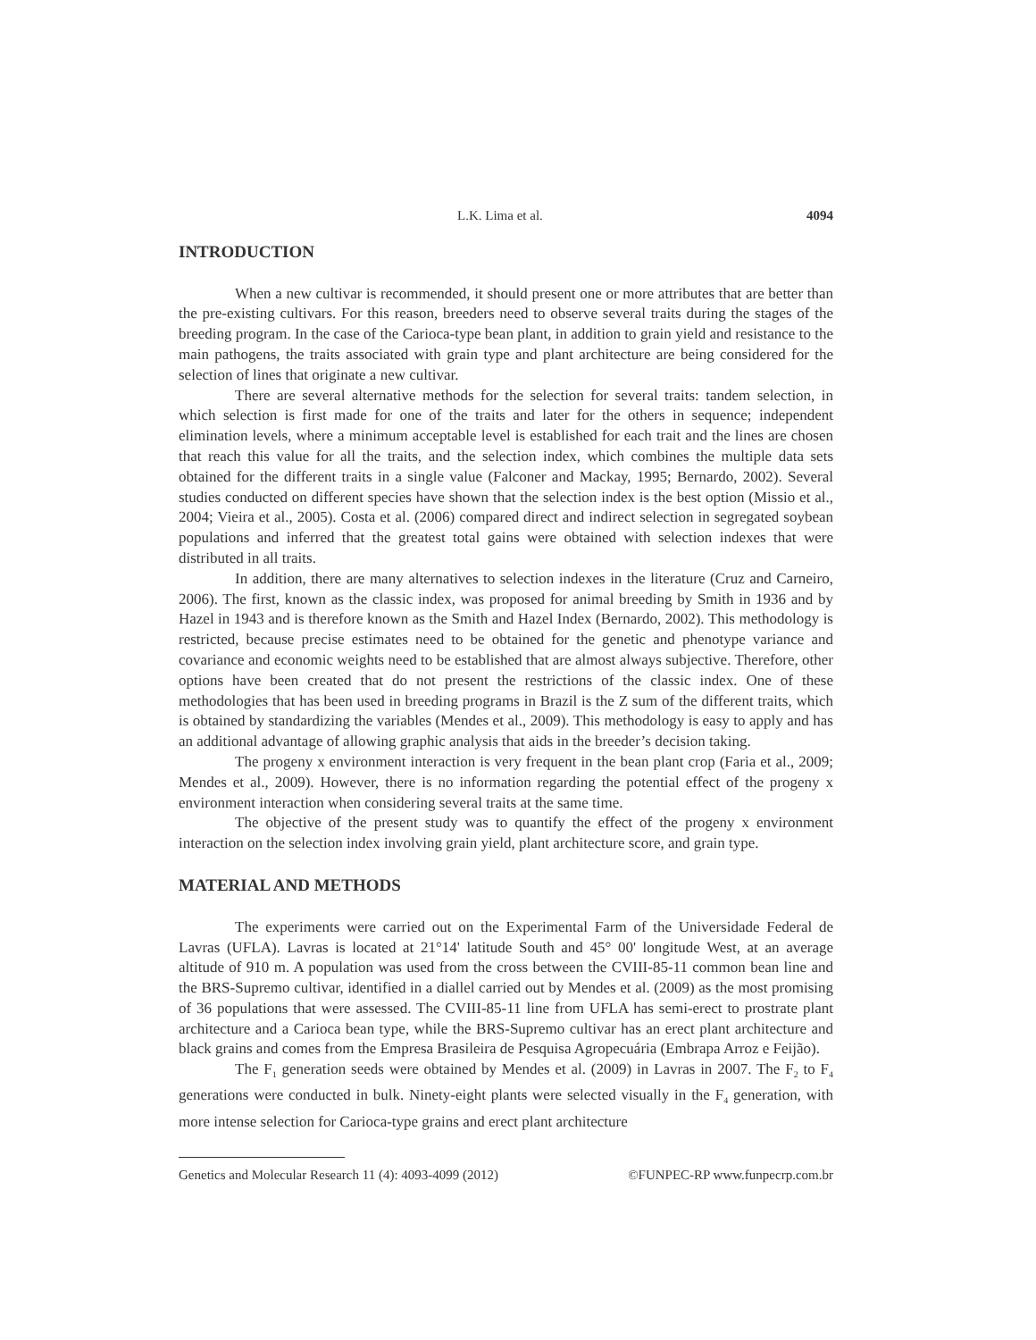L.K. Lima et al. 4094
INTRODUCTION
When a new cultivar is recommended, it should present one or more attributes that are better than the pre-existing cultivars. For this reason, breeders need to observe several traits during the stages of the breeding program. In the case of the Carioca-type bean plant, in addition to grain yield and resistance to the main pathogens, the traits associated with grain type and plant architecture are being considered for the selection of lines that originate a new cultivar.
There are several alternative methods for the selection for several traits: tandem selection, in which selection is first made for one of the traits and later for the others in sequence; independent elimination levels, where a minimum acceptable level is established for each trait and the lines are chosen that reach this value for all the traits, and the selection index, which combines the multiple data sets obtained for the different traits in a single value (Falconer and Mackay, 1995; Bernardo, 2002). Several studies conducted on different species have shown that the selection index is the best option (Missio et al., 2004; Vieira et al., 2005). Costa et al. (2006) compared direct and indirect selection in segregated soybean populations and inferred that the greatest total gains were obtained with selection indexes that were distributed in all traits.
In addition, there are many alternatives to selection indexes in the literature (Cruz and Carneiro, 2006). The first, known as the classic index, was proposed for animal breeding by Smith in 1936 and by Hazel in 1943 and is therefore known as the Smith and Hazel Index (Bernardo, 2002). This methodology is restricted, because precise estimates need to be obtained for the genetic and phenotype variance and covariance and economic weights need to be established that are almost always subjective. Therefore, other options have been created that do not present the restrictions of the classic index. One of these methodologies that has been used in breeding programs in Brazil is the Z sum of the different traits, which is obtained by standardizing the variables (Mendes et al., 2009). This methodology is easy to apply and has an additional advantage of allowing graphic analysis that aids in the breeder’s decision taking.
The progeny x environment interaction is very frequent in the bean plant crop (Faria et al., 2009; Mendes et al., 2009). However, there is no information regarding the potential effect of the progeny x environment interaction when considering several traits at the same time.
The objective of the present study was to quantify the effect of the progeny x environment interaction on the selection index involving grain yield, plant architecture score, and grain type.
MATERIAL AND METHODS
The experiments were carried out on the Experimental Farm of the Universidade Federal de Lavras (UFLA). Lavras is located at 21°14' latitude South and 45° 00' longitude West, at an average altitude of 910 m. A population was used from the cross between the CVIII-85-11 common bean line and the BRS-Supremo cultivar, identified in a diallel carried out by Mendes et al. (2009) as the most promising of 36 populations that were assessed. The CVIII-85-11 line from UFLA has semi-erect to prostrate plant architecture and a Carioca bean type, while the BRS-Supremo cultivar has an erect plant architecture and black grains and comes from the Empresa Brasileira de Pesquisa Agropecuária (Embrapa Arroz e Feijão).
The F<sub>1</sub> generation seeds were obtained by Mendes et al. (2009) in Lavras in 2007. The F<sub>2</sub> to F<sub>4</sub> generations were conducted in bulk. Ninety-eight plants were selected visually in the F<sub>4</sub> generation, with more intense selection for Carioca-type grains and erect plant architecture
Genetics and Molecular Research 11 (4): 4093-4099 (2012) ©FUNPEC-RP www.funpecrp.com.br